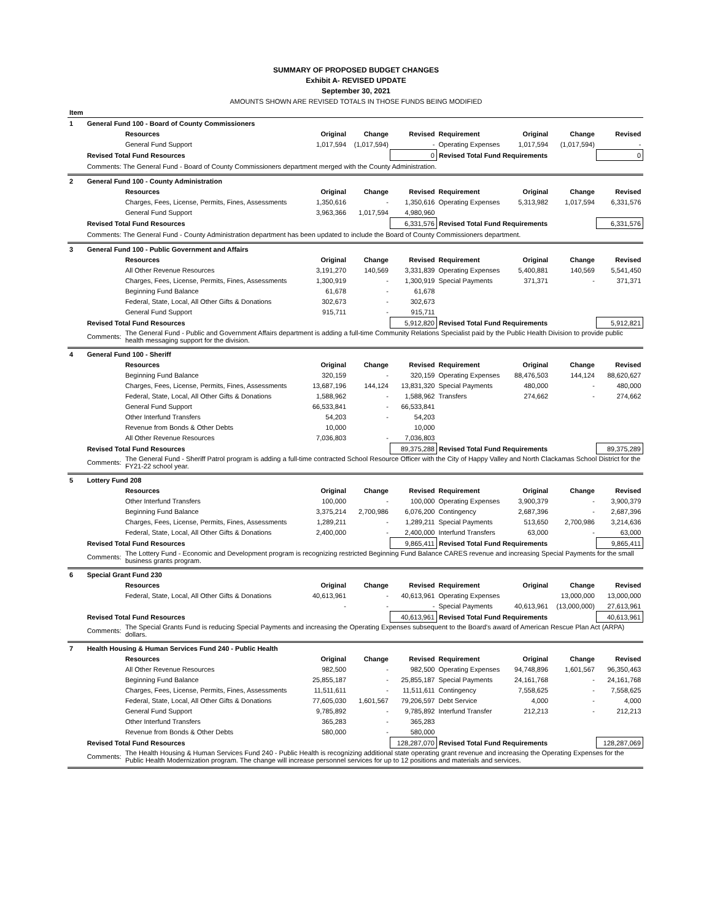SUMMARY OF PROPOSED BUDGET CHANGES
Exhibit A- REVISED UPDATE
September 30, 2021
AMOUNTS SHOWN ARE REVISED TOTALS IN THOSE FUNDS BEING MODIFIED
| Item | | | | | | | | | |
| 1 | General Fund 100 - Board of County Commissioners | | | | | | | | |
| | | Resources | Original | Change | Revised | Requirement | Original | Change | Revised |
| | | General Fund Support | 1,017,594 | (1,017,594) | - | Operating Expenses | 1,017,594 | (1,017,594) | - |
| | Revised Total Fund Resources | | | | 0 | Revised Total Fund Requirements | | | 0 |
| | Comments: The General Fund - Board of County Commissioners department merged with the County Administration. | | | | | | | | |
| 2 | General Fund 100 - County Administration | | | | | | | | |
| | | Resources | Original | Change | Revised | Requirement | Original | Change | Revised |
| | | Charges, Fees, License, Permits, Fines, Assessments | 1,350,616 | - | 1,350,616 | Operating Expenses | 5,313,982 | 1,017,594 | 6,331,576 |
| | | General Fund Support | 3,963,366 | 1,017,594 | 4,980,960 | | | | |
| | Revised Total Fund Resources | | | | 6,331,576 | Revised Total Fund Requirements | | | 6,331,576 |
| | Comments: The General Fund - County Administration department has been updated to include the Board of County Commissioners department. | | | | | | | | |
| 3 | General Fund 100 - Public Government and Affairs | | | | | | | | |
| | | Resources | Original | Change | Revised | Requirement | Original | Change | Revised |
| | | All Other Revenue Resources | 3,191,270 | 140,569 | 3,331,839 | Operating Expenses | 5,400,881 | 140,569 | 5,541,450 |
| | | Charges, Fees, License, Permits, Fines, Assessments | 1,300,919 | - | 1,300,919 | Special Payments | 371,371 | - | 371,371 |
| | | Beginning Fund Balance | 61,678 | - | 61,678 | | | | |
| | | Federal, State, Local, All Other Gifts & Donations | 302,673 | - | 302,673 | | | | |
| | | General Fund Support | 915,711 | - | 915,711 | | | | |
| | Revised Total Fund Resources | | | | 5,912,820 | Revised Total Fund Requirements | | | 5,912,821 |
| | Comments: | The General Fund - Public and Government Affairs department is adding a full-time Community Relations Specialist paid by the Public Health Division to provide public health messaging support for the division. | | | | | | | |
| 4 | General Fund 100 - Sheriff | | | | | | | | |
| | | Resources | Original | Change | Revised | Requirement | Original | Change | Revised |
| | | Beginning Fund Balance | 320,159 | - | 320,159 | Operating Expenses | 88,476,503 | 144,124 | 88,620,627 |
| | | Charges, Fees, License, Permits, Fines, Assessments | 13,687,196 | 144,124 | 13,831,320 | Special Payments | 480,000 | - | 480,000 |
| | | Federal, State, Local, All Other Gifts & Donations | 1,588,962 | - | 1,588,962 | Transfers | 274,662 | - | 274,662 |
| | | General Fund Support | 66,533,841 | - | 66,533,841 | | | | |
| | | Other Interfund Transfers | 54,203 | - | 54,203 | | | | |
| | | Revenue from Bonds & Other Debts | 10,000 | | 10,000 | | | | |
| | | All Other Revenue Resources | 7,036,803 | - | 7,036,803 | | | | |
| | Revised Total Fund Resources | | | | 89,375,288 | Revised Total Fund Requirements | | | 89,375,289 |
| | Comments: | The General Fund - Sheriff Patrol program is adding a full-time contracted School Resource Officer with the City of Happy Valley and North Clackamas School District for the FY21-22 school year. | | | | | | | |
| 5 | Lottery Fund 208 | | | | | | | | |
| | | Resources | Original | Change | Revised | Requirement | Original | Change | Revised |
| | | Other Interfund Transfers | 100,000 | - | 100,000 | Operating Expenses | 3,900,379 | - | 3,900,379 |
| | | Beginning Fund Balance | 3,375,214 | 2,700,986 | 6,076,200 | Contingency | 2,687,396 | - | 2,687,396 |
| | | Charges, Fees, License, Permits, Fines, Assessments | 1,289,211 | - | 1,289,211 | Special Payments | 513,650 | 2,700,986 | 3,214,636 |
| | | Federal, State, Local, All Other Gifts & Donations | 2,400,000 | - | 2,400,000 | Interfund Transfers | 63,000 | - | 63,000 |
| | Revised Total Fund Resources | | | | 9,865,411 | Revised Total Fund Requirements | | | 9,865,411 |
| | Comments: | The Lottery Fund - Economic and Development program is recognizing restricted Beginning Fund Balance CARES revenue and increasing Special Payments for the small business grants program. | | | | | | | |
| 6 | Special Grant Fund 230 | | | | | | | | |
| | | Resources | Original | Change | Revised | Requirement | Original | Change | Revised |
| | | Federal, State, Local, All Other Gifts & Donations | 40,613,961 | - | 40,613,961 | Operating Expenses | | 13,000,000 | 13,000,000 |
| | | | - | - | - | Special Payments | 40,613,961 | (13,000,000) | 27,613,961 |
| | Revised Total Fund Resources | | | | 40,613,961 | Revised Total Fund Requirements | | | 40,613,961 |
| | Comments: | The Special Grants Fund is reducing Special Payments and increasing the Operating Expenses subsequent to the Board's award of American Rescue Plan Act (ARPA) dollars. | | | | | | | |
| 7 | Health Housing & Human Services Fund 240 - Public Health | | | | | | | | |
| | | Resources | Original | Change | Revised | Requirement | Original | Change | Revised |
| | | All Other Revenue Resources | 982,500 | - | 982,500 | Operating Expenses | 94,748,896 | 1,601,567 | 96,350,463 |
| | | Beginning Fund Balance | 25,855,187 | - | 25,855,187 | Special Payments | 24,161,768 | - | 24,161,768 |
| | | Charges, Fees, License, Permits, Fines, Assessments | 11,511,611 | - | 11,511,611 | Contingency | 7,558,625 | - | 7,558,625 |
| | | Federal, State, Local, All Other Gifts & Donations | 77,605,030 | 1,601,567 | 79,206,597 | Debt Service | 4,000 | - | 4,000 |
| | | General Fund Support | 9,785,892 | - | 9,785,892 | Interfund Transfer | 212,213 | - | 212,213 |
| | | Other Interfund Transfers | 365,283 | - | 365,283 | | | | |
| | | Revenue from Bonds & Other Debts | 580,000 | - | 580,000 | | | | |
| | Revised Total Fund Resources | | | | 128,287,070 | Revised Total Fund Requirements | | | 128,287,069 |
| | Comments: | The Health Housing & Human Services Fund 240 - Public Health is recognizing additional state operating grant revenue and increasing the Operating Expenses for the Public Health Modernization program. The change will increase personnel services for up to 12 positions and materials and services. | | | | | | | |